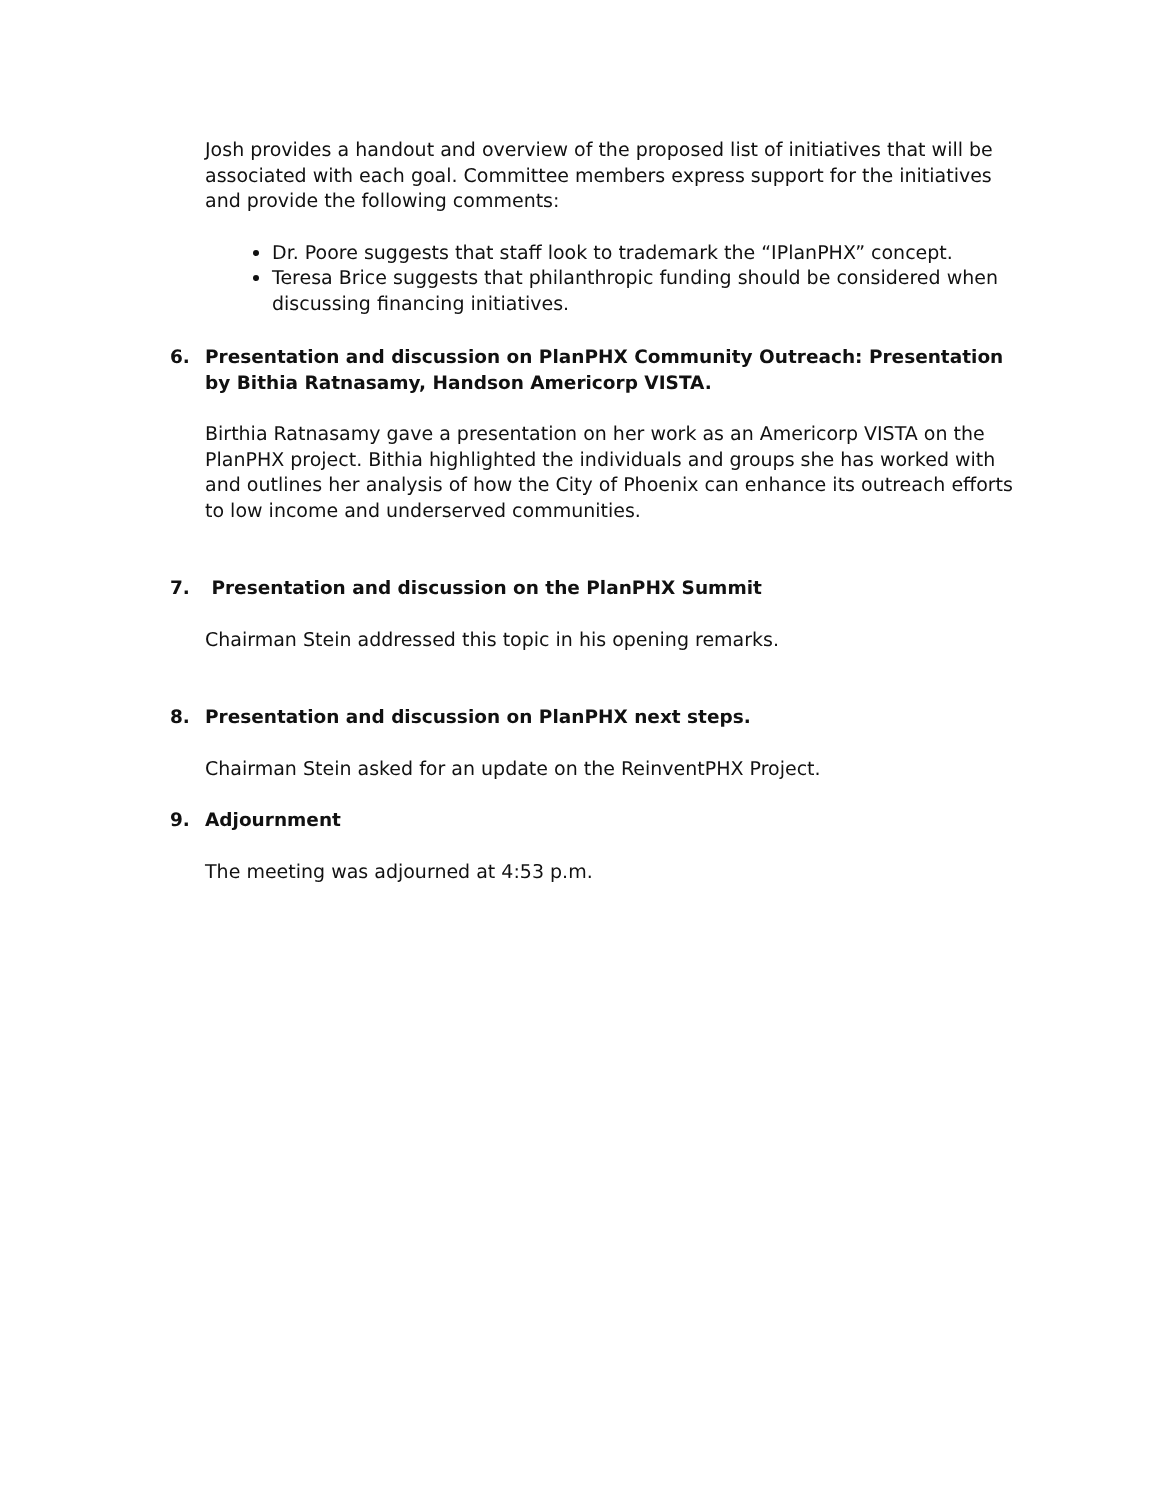Josh provides a handout and overview of the proposed list of initiatives that will be associated with each goal. Committee members express support for the initiatives and provide the following comments:
Dr. Poore suggests that staff look to trademark the “IPlanPHX” concept.
Teresa Brice suggests that philanthropic funding should be considered when discussing financing initiatives.
6. Presentation and discussion on PlanPHX Community Outreach: Presentation by Bithia Ratnasamy, Handson Americorp VISTA.
Birthia Ratnasamy gave a presentation on her work as an Americorp VISTA on the PlanPHX project. Bithia highlighted the individuals and groups she has worked with and outlines her analysis of how the City of Phoenix can enhance its outreach efforts to low income and underserved communities.
7. Presentation and discussion on the PlanPHX Summit
Chairman Stein addressed this topic in his opening remarks.
8. Presentation and discussion on PlanPHX next steps.
Chairman Stein asked for an update on the ReinventPHX Project.
9. Adjournment
The meeting was adjourned at 4:53 p.m.